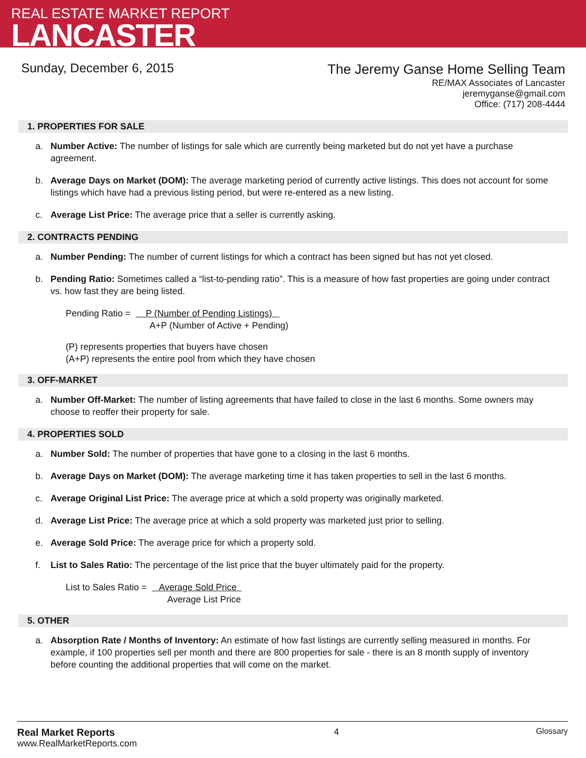REAL ESTATE MARKET REPORT
LANCASTER
Sunday, December 6, 2015
The Jeremy Ganse Home Selling Team
RE/MAX Associates of Lancaster
jeremyganse@gmail.com
Office: (717) 208-4444
1. PROPERTIES FOR SALE
a. Number Active: The number of listings for sale which are currently being marketed but do not yet have a purchase agreement.
b. Average Days on Market (DOM): The average marketing period of currently active listings. This does not account for some listings which have had a previous listing period, but were re-entered as a new listing.
c. Average List Price: The average price that a seller is currently asking.
2. CONTRACTS PENDING
a. Number Pending: The number of current listings for which a contract has been signed but has not yet closed.
b. Pending Ratio: Sometimes called a “list-to-pending ratio”. This is a measure of how fast properties are going under contract vs. how fast they are being listed.
Pending Ratio = P (Number of Pending Listings)
A+P (Number of Active + Pending)
(P) represents properties that buyers have chosen
(A+P) represents the entire pool from which they have chosen
3. OFF-MARKET
a. Number Off-Market: The number of listing agreements that have failed to close in the last 6 months. Some owners may choose to reoffer their property for sale.
4. PROPERTIES SOLD
a. Number Sold: The number of properties that have gone to a closing in the last 6 months.
b. Average Days on Market (DOM): The average marketing time it has taken properties to sell in the last 6 months.
c. Average Original List Price: The average price at which a sold property was originally marketed.
d. Average List Price: The average price at which a sold property was marketed just prior to selling.
e. Average Sold Price: The average price for which a property sold.
f. List to Sales Ratio: The percentage of the list price that the buyer ultimately paid for the property.
List to Sales Ratio = Average Sold Price
Average List Price
5. OTHER
a. Absorption Rate / Months of Inventory: An estimate of how fast listings are currently selling measured in months. For example, if 100 properties sell per month and there are 800 properties for sale - there is an 8 month supply of inventory before counting the additional properties that will come on the market.
Real Market Reports
www.RealMarketReports.com
4 Glossary